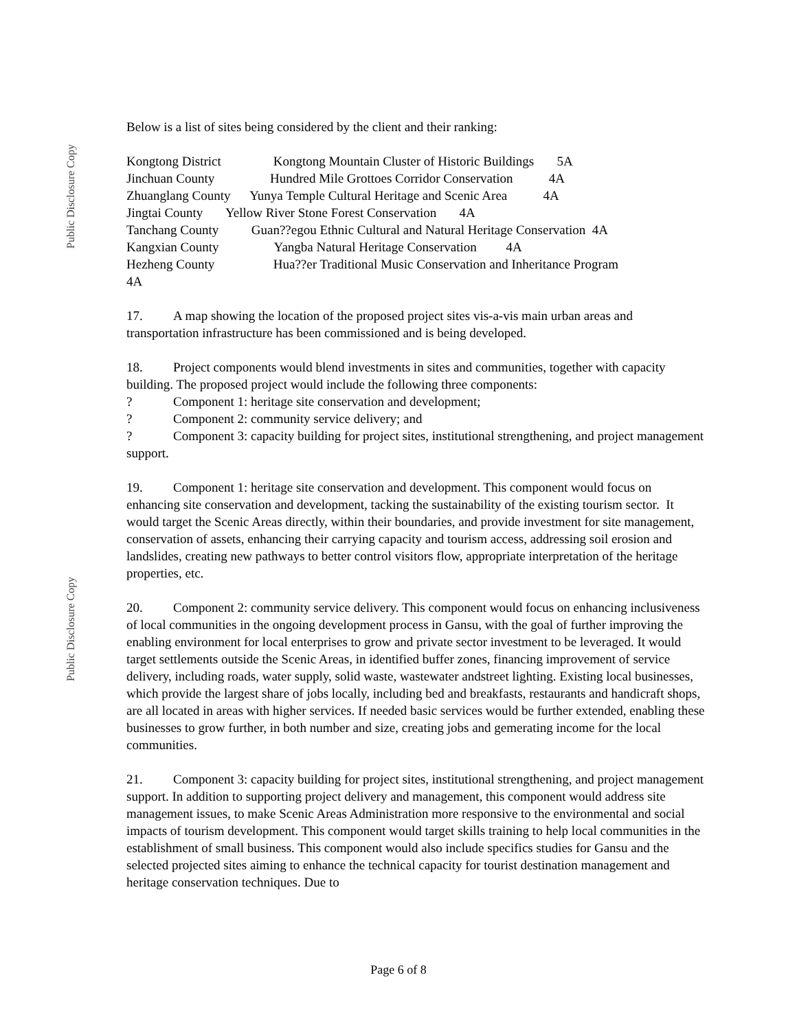Public Disclosure Copy
Public Disclosure Copy
Below is a list of sites being considered by the client and their ranking:
Kongtong District Kongtong Mountain Cluster of Historic Buildings 5A
Jinchuan County Hundred Mile Grottoes Corridor Conservation 4A
Zhuanglang County Yunya Temple Cultural Heritage and Scenic Area 4A
Jingtai County Yellow River Stone Forest Conservation 4A
Tanchang County Guan??egou Ethnic Cultural and Natural Heritage Conservation 4A
Kangxian County Yangba Natural Heritage Conservation 4A
Hezheng County Hua??er Traditional Music Conservation and Inheritance Program
4A
17. A map showing the location of the proposed project sites vis-a-vis main urban areas and transportation infrastructure has been commissioned and is being developed.
18. Project components would blend investments in sites and communities, together with capacity building. The proposed project would include the following three components:
? Component 1: heritage site conservation and development;
? Component 2: community service delivery; and
? Component 3: capacity building for project sites, institutional strengthening, and project management support.
19. Component 1: heritage site conservation and development. This component would focus on enhancing site conservation and development, tacking the sustainability of the existing tourism sector. It would target the Scenic Areas directly, within their boundaries, and provide investment for site management, conservation of assets, enhancing their carrying capacity and tourism access, addressing soil erosion and landslides, creating new pathways to better control visitors flow, appropriate interpretation of the heritage properties, etc.
20. Component 2: community service delivery. This component would focus on enhancing inclusiveness of local communities in the ongoing development process in Gansu, with the goal of further improving the enabling environment for local enterprises to grow and private sector investment to be leveraged. It would target settlements outside the Scenic Areas, in identified buffer zones, financing improvement of service delivery, including roads, water supply, solid waste, wastewater andstreet lighting. Existing local businesses, which provide the largest share of jobs locally, including bed and breakfasts, restaurants and handicraft shops, are all located in areas with higher services. If needed basic services would be further extended, enabling these businesses to grow further, in both number and size, creating jobs and gemerating income for the local communities.
21. Component 3: capacity building for project sites, institutional strengthening, and project management support. In addition to supporting project delivery and management, this component would address site management issues, to make Scenic Areas Administration more responsive to the environmental and social impacts of tourism development. This component would target skills training to help local communities in the establishment of small business. This component would also include specifics studies for Gansu and the selected projected sites aiming to enhance the technical capacity for tourist destination management and heritage conservation techniques. Due to
Page 6 of 8